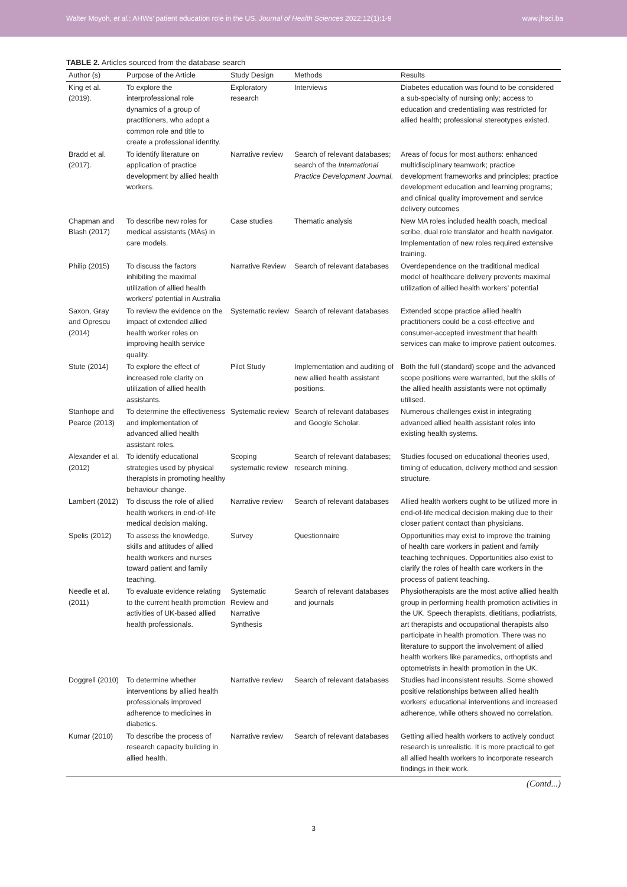Walter Moyoh, et al.: AHWs’ patient education role in the US. Journal of Health Sciences 2022;12(1):1-9 www.jhsci.ba
TABLE 2. Articles sourced from the database search
| Author (s) | Purpose of the Article | Study Design | Methods | Results |
| --- | --- | --- | --- | --- |
| King et al. (2019). | To explore the interprofessional role dynamics of a group of practitioners, who adopt a common role and title to create a professional identity. | Exploratory research | Interviews | Diabetes education was found to be considered a sub-specialty of nursing only; access to education and credentialing was restricted for allied health; professional stereotypes existed. |
| Bradd et al. (2017). | To identify literature on application of practice development by allied health workers. | Narrative review | Search of relevant databases; search of the International Practice Development Journal. | Areas of focus for most authors: enhanced multidisciplinary teamwork; practice development frameworks and principles; practice development education and learning programs; and clinical quality improvement and service delivery outcomes |
| Chapman and Blash (2017) | To describe new roles for medical assistants (MAs) in care models. | Case studies | Thematic analysis | New MA roles included health coach, medical scribe, dual role translator and health navigator. Implementation of new roles required extensive training. |
| Philip (2015) | To discuss the factors inhibiting the maximal utilization of allied health workers’ potential in Australia | Narrative Review | Search of relevant databases | Overdependence on the traditional medical model of healthcare delivery prevents maximal utilization of allied health workers’ potential |
| Saxon, Gray and Oprescu (2014) | To review the evidence on the impact of extended allied health worker roles on improving health service quality. | Systematic review | Search of relevant databases | Extended scope practice allied health practitioners could be a cost-effective and consumer-accepted investment that health services can make to improve patient outcomes. |
| Stute (2014) | To explore the effect of increased role clarity on utilization of allied health assistants. | Pilot Study | Implementation and auditing of new allied health assistant positions. | Both the full (standard) scope and the advanced scope positions were warranted, but the skills of the allied health assistants were not optimally utilised. |
| Stanhope and Pearce (2013) | To determine the effectiveness and implementation of advanced allied health assistant roles. | Systematic review | Search of relevant databases and Google Scholar. | Numerous challenges exist in integrating advanced allied health assistant roles into existing health systems. |
| Alexander et al. (2012) | To identify educational strategies used by physical therapists in promoting healthy behaviour change. | Scoping systematic review | Search of relevant databases; research mining. | Studies focused on educational theories used, timing of education, delivery method and session structure. |
| Lambert (2012) | To discuss the role of allied health workers in end-of-life medical decision making. | Narrative review | Search of relevant databases | Allied health workers ought to be utilized more in end-of-life medical decision making due to their closer patient contact than physicians. |
| Spelis (2012) | To assess the knowledge, skills and attitudes of allied health workers and nurses toward patient and family teaching. | Survey | Questionnaire | Opportunities may exist to improve the training of health care workers in patient and family teaching techniques. Opportunities also exist to clarify the roles of health care workers in the process of patient teaching. |
| Needle et al. (2011) | To evaluate evidence relating to the current health promotion activities of UK-based allied health professionals. | Systematic Review and Narrative Synthesis | Search of relevant databases and journals | Physiotherapists are the most active allied health group in performing health promotion activities in the UK. Speech therapists, dietitians, podiatrists, art therapists and occupational therapists also participate in health promotion. There was no literature to support the involvement of allied health workers like paramedics, orthoptists and optometrists in health promotion in the UK. |
| Doggrell (2010) | To determine whether interventions by allied health professionals improved adherence to medicines in diabetics. | Narrative review | Search of relevant databases | Studies had inconsistent results. Some showed positive relationships between allied health workers’ educational interventions and increased adherence, while others showed no correlation. |
| Kumar (2010) | To describe the process of research capacity building in allied health. | Narrative review | Search of relevant databases | Getting allied health workers to actively conduct research is unrealistic. It is more practical to get all allied health workers to incorporate research findings in their work. |
(Contd...)
3